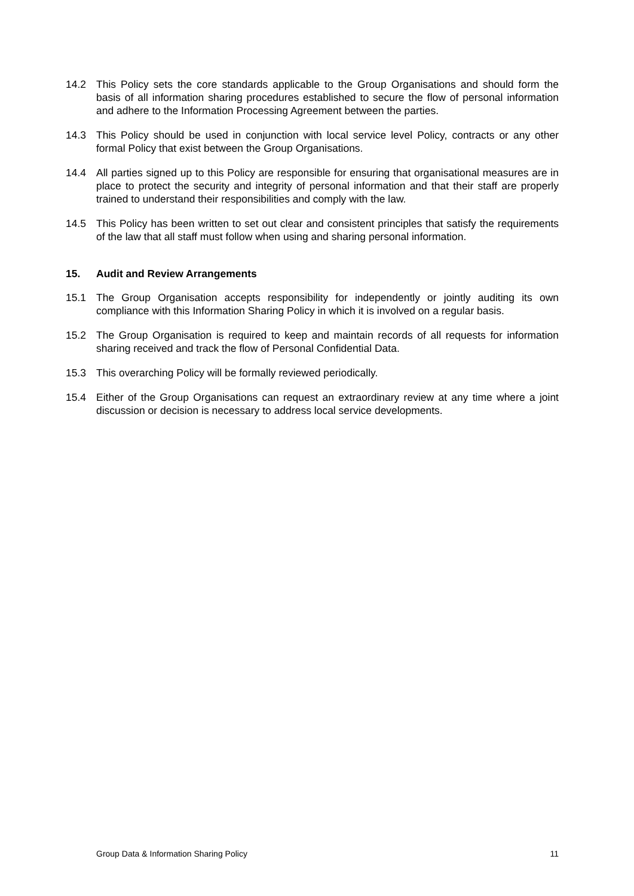14.2 This Policy sets the core standards applicable to the Group Organisations and should form the basis of all information sharing procedures established to secure the flow of personal information and adhere to the Information Processing Agreement between the parties.
14.3 This Policy should be used in conjunction with local service level Policy, contracts or any other formal Policy that exist between the Group Organisations.
14.4 All parties signed up to this Policy are responsible for ensuring that organisational measures are in place to protect the security and integrity of personal information and that their staff are properly trained to understand their responsibilities and comply with the law.
14.5 This Policy has been written to set out clear and consistent principles that satisfy the requirements of the law that all staff must follow when using and sharing personal information.
15. Audit and Review Arrangements
15.1 The Group Organisation accepts responsibility for independently or jointly auditing its own compliance with this Information Sharing Policy in which it is involved on a regular basis.
15.2 The Group Organisation is required to keep and maintain records of all requests for information sharing received and track the flow of Personal Confidential Data.
15.3 This overarching Policy will be formally reviewed periodically.
15.4 Either of the Group Organisations can request an extraordinary review at any time where a joint discussion or decision is necessary to address local service developments.
Group Data & Information Sharing Policy 11